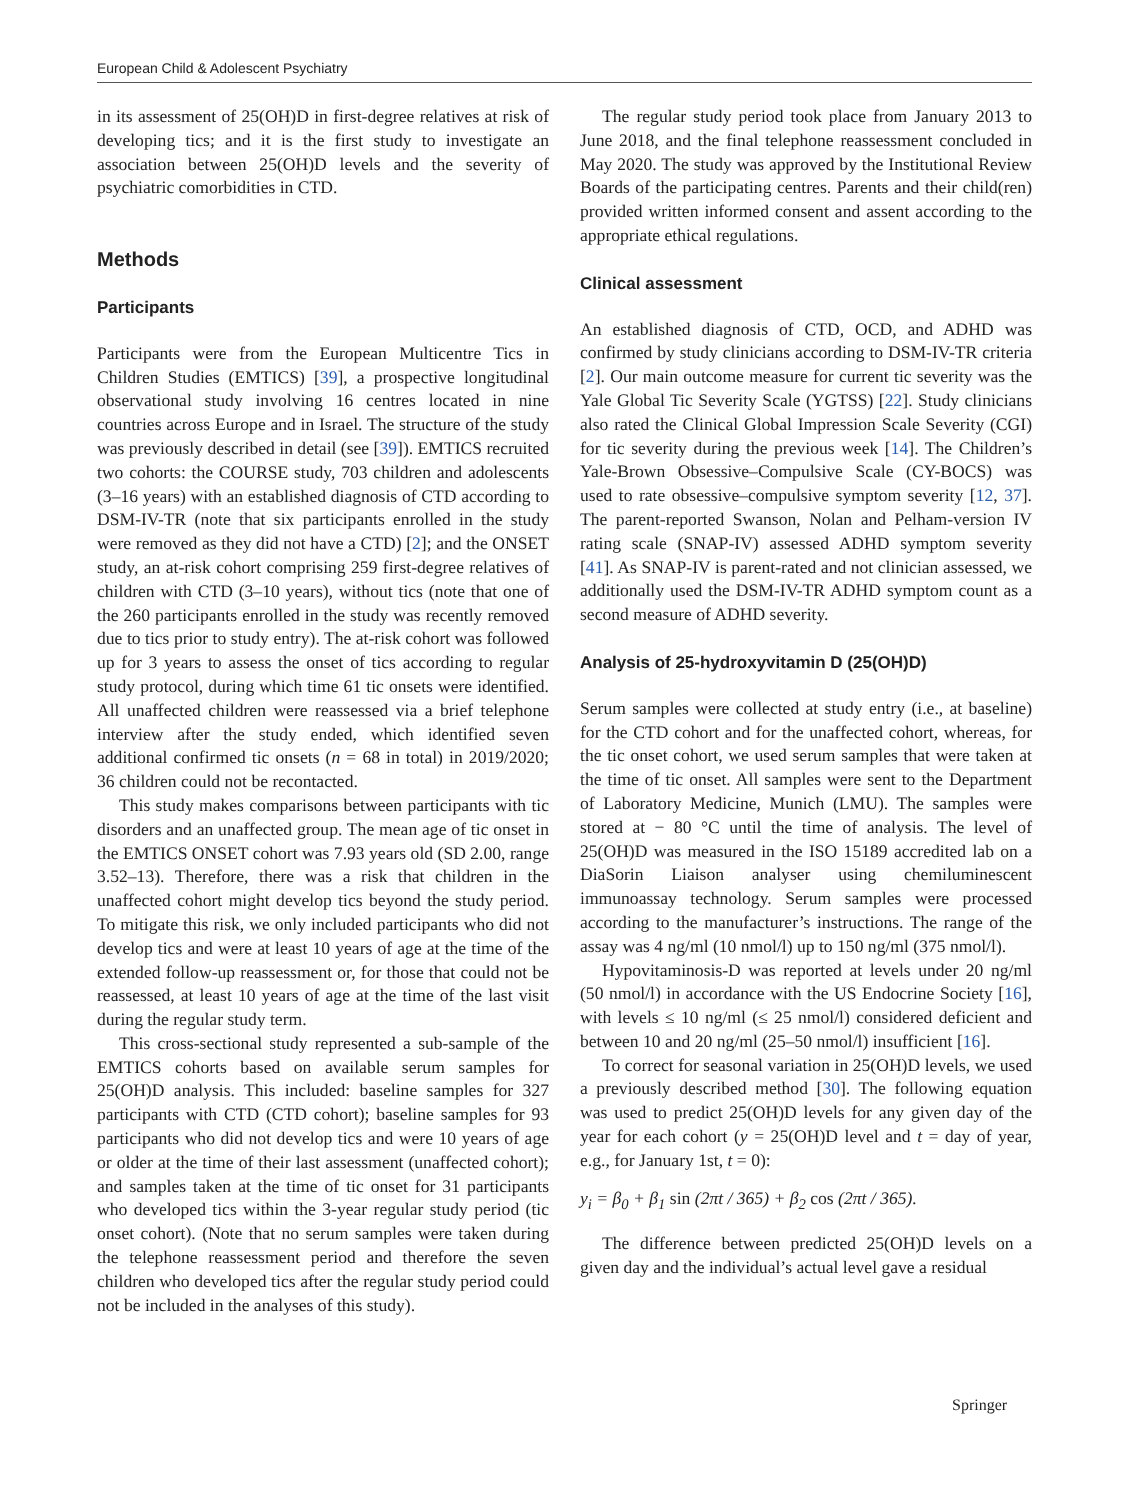European Child & Adolescent Psychiatry
in its assessment of 25(OH)D in first-degree relatives at risk of developing tics; and it is the first study to investigate an association between 25(OH)D levels and the severity of psychiatric comorbidities in CTD.
Methods
Participants
Participants were from the European Multicentre Tics in Children Studies (EMTICS) [39], a prospective longitudinal observational study involving 16 centres located in nine countries across Europe and in Israel. The structure of the study was previously described in detail (see [39]). EMTICS recruited two cohorts: the COURSE study, 703 children and adolescents (3–16 years) with an established diagnosis of CTD according to DSM-IV-TR (note that six participants enrolled in the study were removed as they did not have a CTD) [2]; and the ONSET study, an at-risk cohort comprising 259 first-degree relatives of children with CTD (3–10 years), without tics (note that one of the 260 participants enrolled in the study was recently removed due to tics prior to study entry). The at-risk cohort was followed up for 3 years to assess the onset of tics according to regular study protocol, during which time 61 tic onsets were identified. All unaffected children were reassessed via a brief telephone interview after the study ended, which identified seven additional confirmed tic onsets (n = 68 in total) in 2019/2020; 36 children could not be recontacted.
This study makes comparisons between participants with tic disorders and an unaffected group. The mean age of tic onset in the EMTICS ONSET cohort was 7.93 years old (SD 2.00, range 3.52–13). Therefore, there was a risk that children in the unaffected cohort might develop tics beyond the study period. To mitigate this risk, we only included participants who did not develop tics and were at least 10 years of age at the time of the extended follow-up reassessment or, for those that could not be reassessed, at least 10 years of age at the time of the last visit during the regular study term.
This cross-sectional study represented a sub-sample of the EMTICS cohorts based on available serum samples for 25(OH)D analysis. This included: baseline samples for 327 participants with CTD (CTD cohort); baseline samples for 93 participants who did not develop tics and were 10 years of age or older at the time of their last assessment (unaffected cohort); and samples taken at the time of tic onset for 31 participants who developed tics within the 3-year regular study period (tic onset cohort). (Note that no serum samples were taken during the telephone reassessment period and therefore the seven children who developed tics after the regular study period could not be included in the analyses of this study).
The regular study period took place from January 2013 to June 2018, and the final telephone reassessment concluded in May 2020. The study was approved by the Institutional Review Boards of the participating centres. Parents and their child(ren) provided written informed consent and assent according to the appropriate ethical regulations.
Clinical assessment
An established diagnosis of CTD, OCD, and ADHD was confirmed by study clinicians according to DSM-IV-TR criteria [2]. Our main outcome measure for current tic severity was the Yale Global Tic Severity Scale (YGTSS) [22]. Study clinicians also rated the Clinical Global Impression Scale Severity (CGI) for tic severity during the previous week [14]. The Children’s Yale-Brown Obsessive–Compulsive Scale (CY-BOCS) was used to rate obsessive–compulsive symptom severity [12, 37]. The parent-reported Swanson, Nolan and Pelham-version IV rating scale (SNAP-IV) assessed ADHD symptom severity [41]. As SNAP-IV is parent-rated and not clinician assessed, we additionally used the DSM-IV-TR ADHD symptom count as a second measure of ADHD severity.
Analysis of 25-hydroxyvitamin D (25(OH)D)
Serum samples were collected at study entry (i.e., at baseline) for the CTD cohort and for the unaffected cohort, whereas, for the tic onset cohort, we used serum samples that were taken at the time of tic onset. All samples were sent to the Department of Laboratory Medicine, Munich (LMU). The samples were stored at − 80 °C until the time of analysis. The level of 25(OH)D was measured in the ISO 15189 accredited lab on a DiaSorin Liaison analyser using chemiluminescent immunoassay technology. Serum samples were processed according to the manufacturer’s instructions. The range of the assay was 4 ng/ml (10 nmol/l) up to 150 ng/ml (375 nmol/l).
Hypovitaminosis-D was reported at levels under 20 ng/ml (50 nmol/l) in accordance with the US Endocrine Society [16], with levels ≤ 10 ng/ml (≤ 25 nmol/l) considered deficient and between 10 and 20 ng/ml (25–50 nmol/l) insufficient [16].
To correct for seasonal variation in 25(OH)D levels, we used a previously described method [30]. The following equation was used to predict 25(OH)D levels for any given day of the year for each cohort (y = 25(OH)D level and t = day of year, e.g., for January 1st, t = 0):
y<sub>i</sub> = β<sub>0</sub> + β<sub>1</sub> sin (2πt / 365) + β<sub>2</sub> cos (2πt / 365).
The difference between predicted 25(OH)D levels on a given day and the individual’s actual level gave a residual
Springer